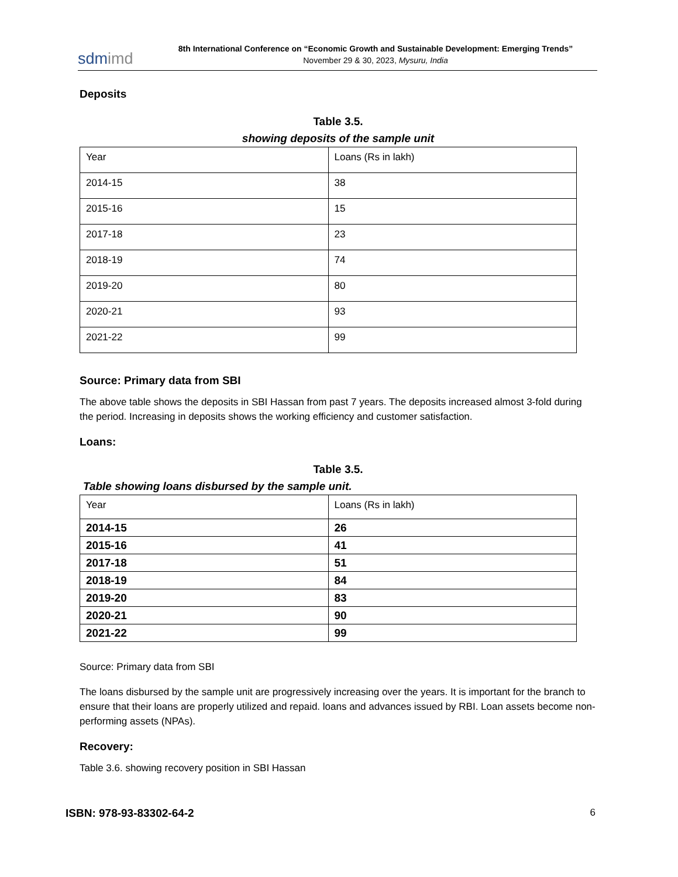sdmimd
8th International Conference on “Economic Growth and Sustainable Development: Emerging Trends”
November 29 & 30, 2023, Mysuru, India
Deposits
Table 3.5.
showing deposits of the sample unit
| Year | Loans (Rs in lakh) |
| 2014-15 | 38 |
| 2015-16 | 15 |
| 2017-18 | 23 |
| 2018-19 | 74 |
| 2019-20 | 80 |
| 2020-21 | 93 |
| 2021-22 | 99 |
Source: Primary data from SBI
The above table shows the deposits in SBI Hassan from past 7 years. The deposits increased almost 3-fold during the period. Increasing in deposits shows the working efficiency and customer satisfaction.
Loans:
Table 3.5.
Table showing loans disbursed by the sample unit.
| Year | Loans (Rs in lakh) |
| --- | --- |
| 2014-15 | 26 |
| 2015-16 | 41 |
| 2017-18 | 51 |
| 2018-19 | 84 |
| 2019-20 | 83 |
| 2020-21 | 90 |
| 2021-22 | 99 |
Source: Primary data from SBI
The loans disbursed by the sample unit are progressively increasing over the years. It is important for the branch to ensure that their loans are properly utilized and repaid. loans and advances issued by RBI. Loan assets become non-performing assets (NPAs).
Recovery:
Table 3.6. showing recovery position in SBI Hassan
ISBN: 978-93-83302-64-2 6